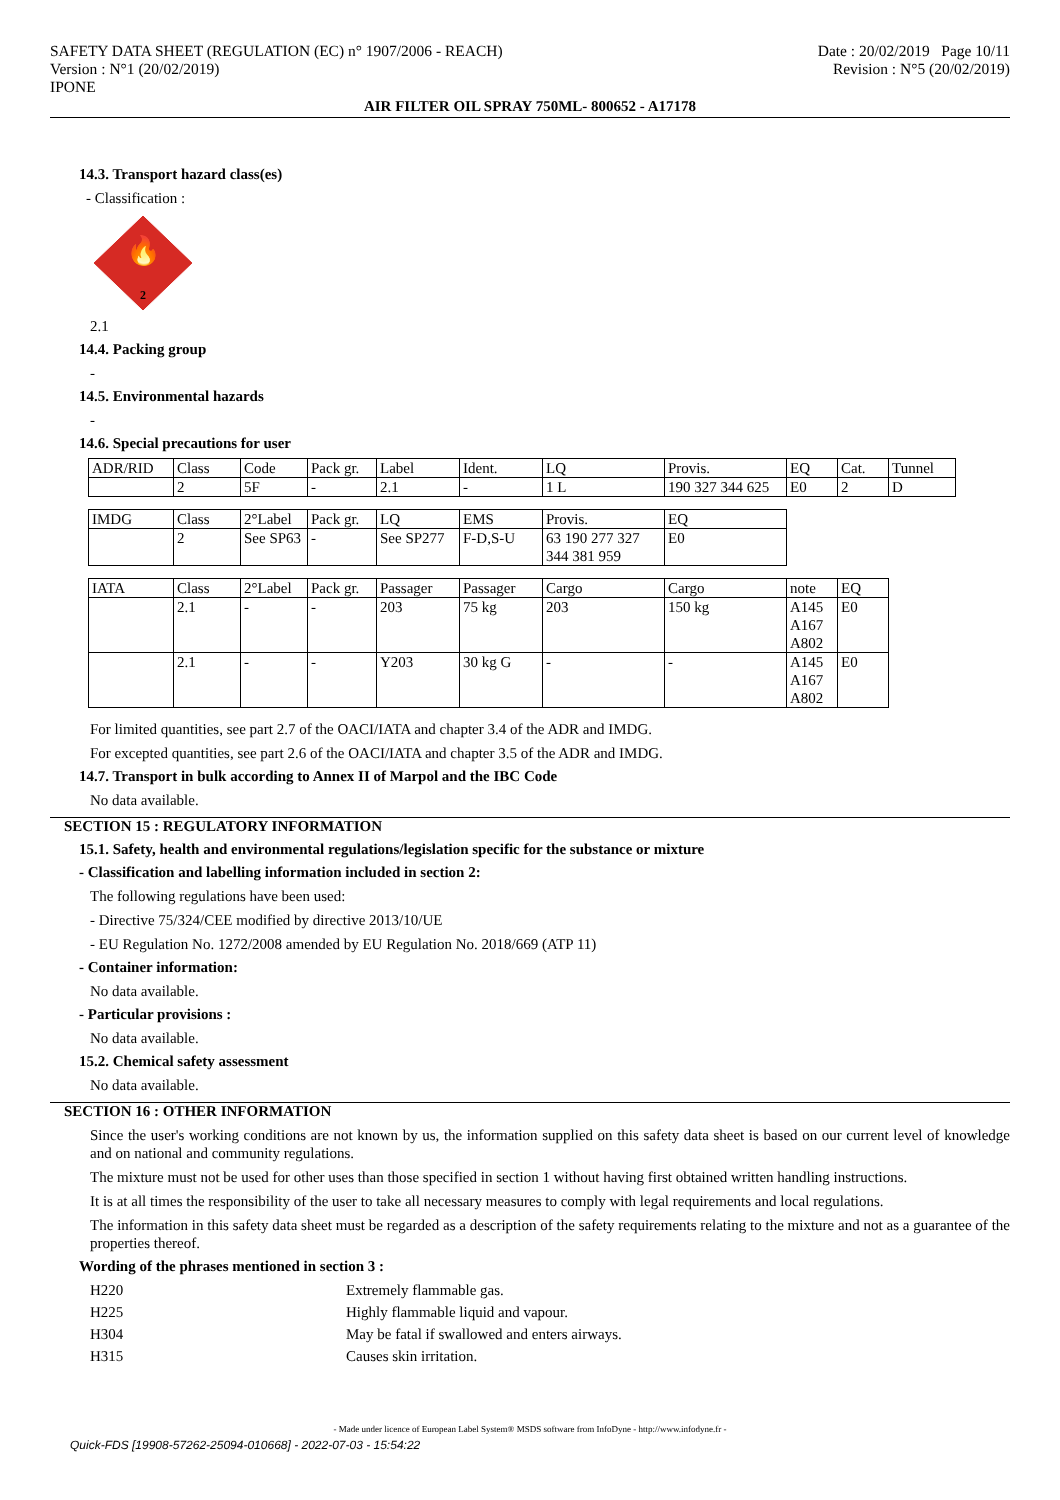SAFETY DATA SHEET (REGULATION (EC) n° 1907/2006 - REACH)
Version : N°1 (20/02/2019)
IPONE
Date : 20/02/2019 Page 10/11
Revision : N°5 (20/02/2019)
AIR FILTER OIL SPRAY 750ML- 800652 - A17178
14.3. Transport hazard class(es)
- Classification :
🔥
2
2.1
14.4. Packing group
-
14.5. Environmental hazards
-
14.6. Special precautions for user
| ADR/RID | Class | Code | Pack gr. | Label | Ident. | LQ | Provis. | EQ | Cat. | Tunnel |
| | 2 | 5F | - | 2.1 | - | 1 L | 190 327 344 625 | E0 | 2 | D |
| IMDG | Class | 2°Label | Pack gr. | LQ | EMS | Provis. | EQ |
| | 2 | See SP63 | - | See SP277 | F-D,S-U | 63 190 277 327 344 381 959 | E0 |
| IATA | Class | 2°Label | Pack gr. | Passager | Passager | Cargo | Cargo | note | EQ |
| | 2.1 | - | - | 203 | 75 kg | 203 | 150 kg | A145 A167 A802 | E0 |
| | 2.1 | - | - | Y203 | 30 kg G | - | - | A145 A167 A802 | E0 |
For limited quantities, see part 2.7 of the OACI/IATA and chapter 3.4 of the ADR and IMDG.
For excepted quantities, see part 2.6 of the OACI/IATA and chapter 3.5 of the ADR and IMDG.
14.7. Transport in bulk according to Annex II of Marpol and the IBC Code
No data available.
SECTION 15 : REGULATORY INFORMATION
15.1. Safety, health and environmental regulations/legislation specific for the substance or mixture
- Classification and labelling information included in section 2:
The following regulations have been used:
- Directive 75/324/CEE modified by directive 2013/10/UE
- EU Regulation No. 1272/2008 amended by EU Regulation No. 2018/669 (ATP 11)
- Container information:
No data available.
- Particular provisions :
No data available.
15.2. Chemical safety assessment
No data available.
SECTION 16 : OTHER INFORMATION
Since the user's working conditions are not known by us, the information supplied on this safety data sheet is based on our current level of knowledge and on national and community regulations.
The mixture must not be used for other uses than those specified in section 1 without having first obtained written handling instructions.
It is at all times the responsibility of the user to take all necessary measures to comply with legal requirements and local regulations.
The information in this safety data sheet must be regarded as a description of the safety requirements relating to the mixture and not as a guarantee of the properties thereof.
Wording of the phrases mentioned in section 3 :
| H220 | Extremely flammable gas. |
| H225 | Highly flammable liquid and vapour. |
| H304 | May be fatal if swallowed and enters airways. |
| H315 | Causes skin irritation. |
- Made under licence of European Label System® MSDS software from InfoDyne - http://www.infodyne.fr -
Quick-FDS [19908-57262-25094-010668] - 2022-07-03 - 15:54:22